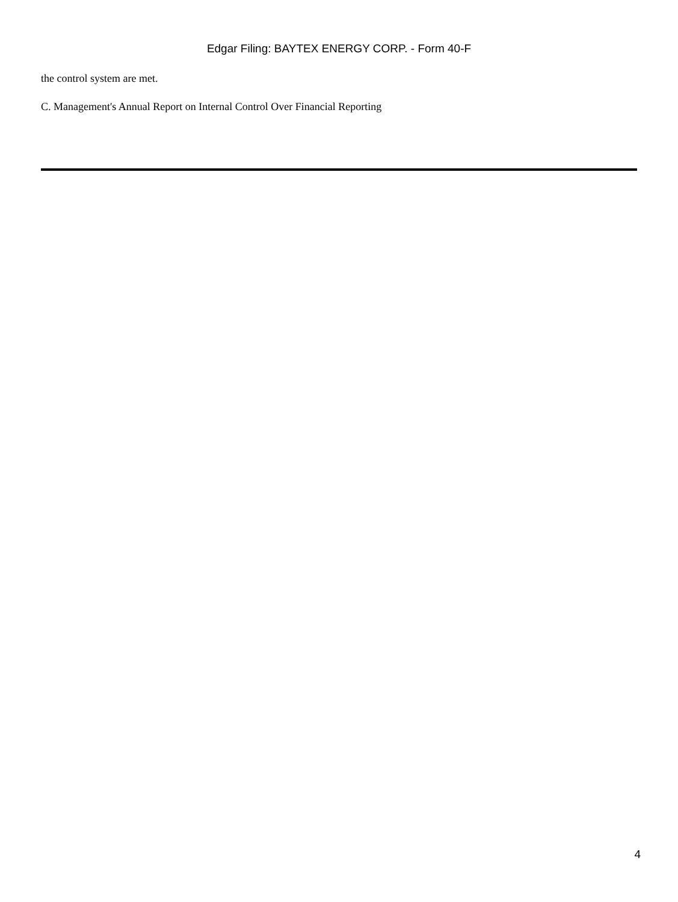Edgar Filing: BAYTEX ENERGY CORP. - Form 40-F
the control system are met.
C. Management's Annual Report on Internal Control Over Financial Reporting
4